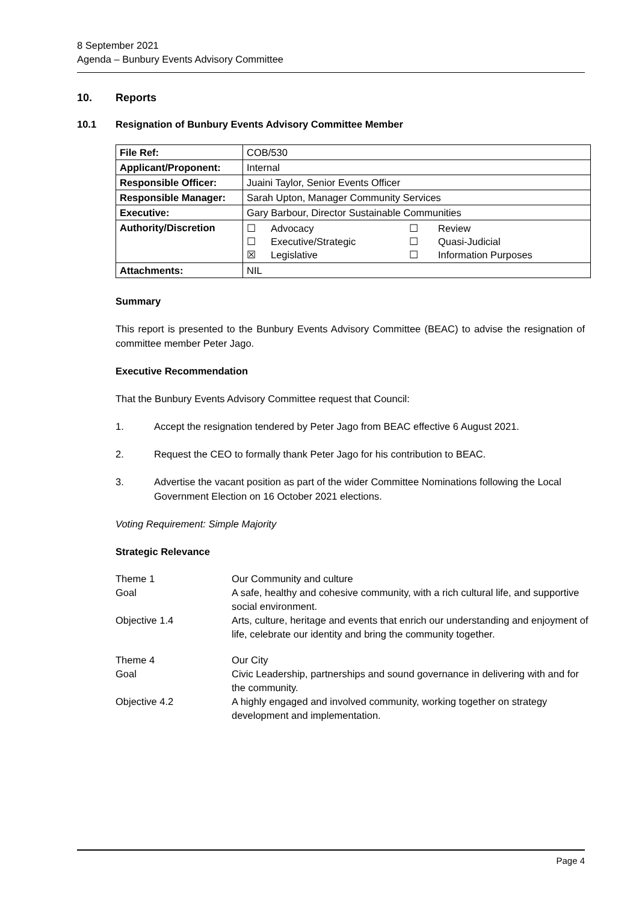8 September 2021
Agenda – Bunbury Events Advisory Committee
10. Reports
10.1 Resignation of Bunbury Events Advisory Committee Member
| File Ref: | COB/530 |
| Applicant/Proponent: | Internal |
| Responsible Officer: | Juaini Taylor, Senior Events Officer |
| Responsible Manager: | Sarah Upton, Manager Community Services |
| Executive: | Gary Barbour, Director Sustainable Communities |
| Authority/Discretion | / ☐ / Advocacy / ☐ / Review / / ☐ / Executive/Strategic / ☐ / Quasi-Judicial / / ☒ / Legislative / ☐ / Information Purposes / |
| Attachments: | NIL |
Summary
This report is presented to the Bunbury Events Advisory Committee (BEAC) to advise the resignation of committee member Peter Jago.
Executive Recommendation
That the Bunbury Events Advisory Committee request that Council:
1. Accept the resignation tendered by Peter Jago from BEAC effective 6 August 2021.
2. Request the CEO to formally thank Peter Jago for his contribution to BEAC.
3. Advertise the vacant position as part of the wider Committee Nominations following the Local Government Election on 16 October 2021 elections.
Voting Requirement: Simple Majority
Strategic Relevance
| Theme 1 | Our Community and culture |
| Goal | A safe, healthy and cohesive community, with a rich cultural life, and supportive social environment. |
| Objective 1.4 | Arts, culture, heritage and events that enrich our understanding and enjoyment of life, celebrate our identity and bring the community together. |
| Theme 4 | Our City |
| Goal | Civic Leadership, partnerships and sound governance in delivering with and for the community. |
| Objective 4.2 | A highly engaged and involved community, working together on strategy development and implementation. |
Page 4